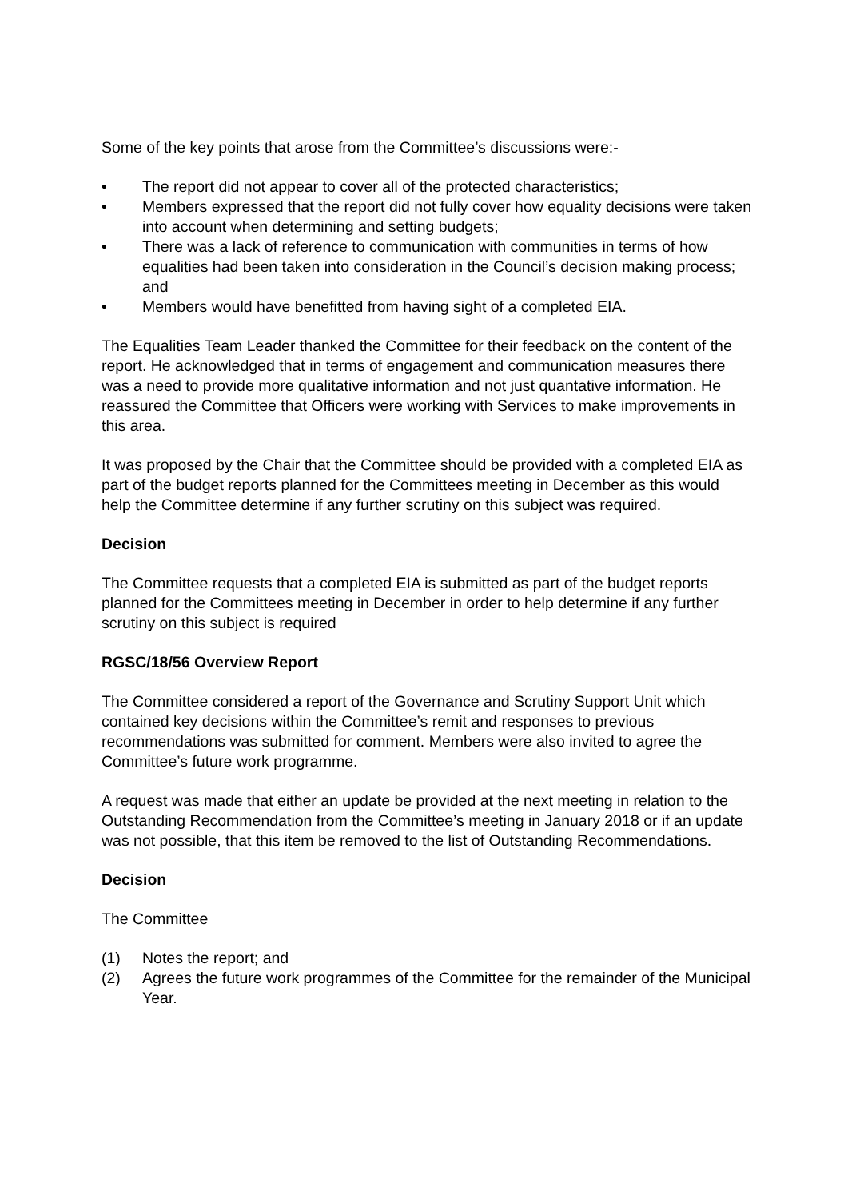Some of the key points that arose from the Committee’s discussions were:-
• The report did not appear to cover all of the protected characteristics;
• Members expressed that the report did not fully cover how equality decisions were taken into account when determining and setting budgets;
• There was a lack of reference to communication with communities in terms of how equalities had been taken into consideration in the Council’s decision making process; and
• Members would have benefitted from having sight of a completed EIA.
The Equalities Team Leader thanked the Committee for their feedback on the content of the report. He acknowledged that in terms of engagement and communication measures there was a need to provide more qualitative information and not just quantative information. He reassured the Committee that Officers were working with Services to make improvements in this area.
It was proposed by the Chair that the Committee should be provided with a completed EIA as part of the budget reports planned for the Committees meeting in December as this would help the Committee determine if any further scrutiny on this subject was required.
Decision
The Committee requests that a completed EIA is submitted as part of the budget reports planned for the Committees meeting in December in order to help determine if any further scrutiny on this subject is required
RGSC/18/56 Overview Report
The Committee considered a report of the Governance and Scrutiny Support Unit which contained key decisions within the Committee’s remit and responses to previous recommendations was submitted for comment. Members were also invited to agree the Committee’s future work programme.
A request was made that either an update be provided at the next meeting in relation to the Outstanding Recommendation from the Committee’s meeting in January 2018 or if an update was not possible, that this item be removed to the list of Outstanding Recommendations.
Decision
The Committee
(1) Notes the report; and
(2) Agrees the future work programmes of the Committee for the remainder of the Municipal Year.